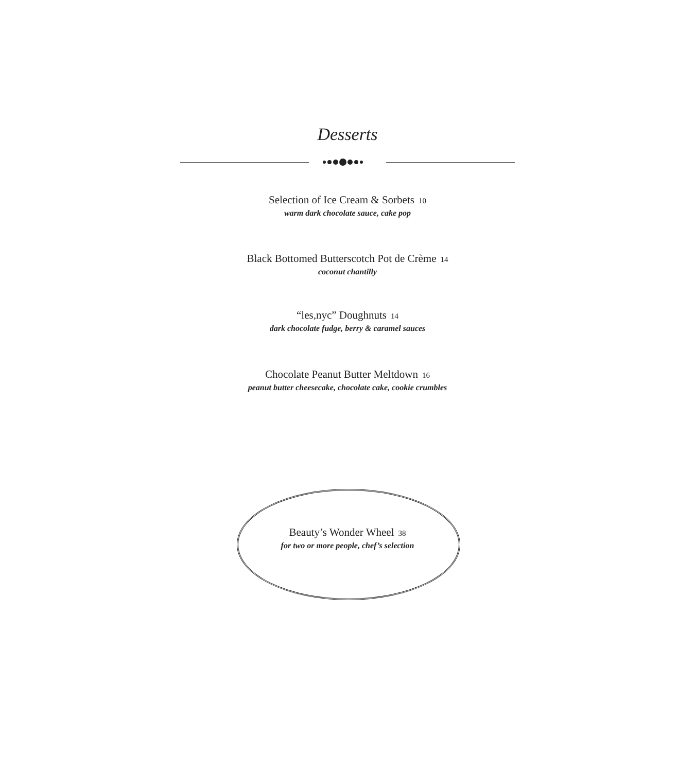Desserts
Selection of Ice Cream & Sorbets 10
warm dark chocolate sauce, cake pop
Black Bottomed Butterscotch Pot de Crème 14
coconut chantilly
“les,nyc” Doughnuts 14
dark chocolate fudge, berry & caramel sauces
Chocolate Peanut Butter Meltdown 16
peanut butter cheesecake, chocolate cake, cookie crumbles
Beauty’s Wonder Wheel 38
for two or more people, chef’s selection